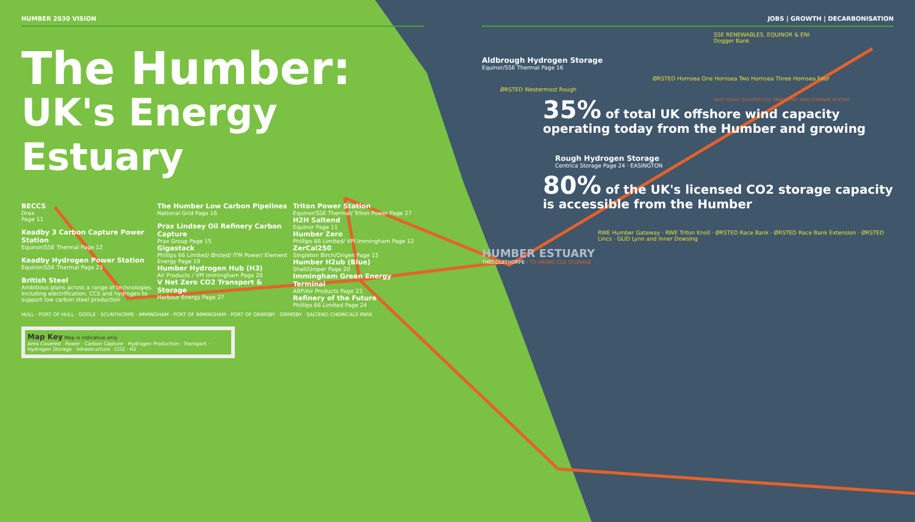HUMBER 2030 VISION
The Humber:
UK's Energy Estuary
BECCS
Drax
Page 11
Keadby 3 Carbon Capture Power Station
Equinor/SSE Thermal Page 12
Keadby Hydrogen Power Station
Equinor/SSE Thermal Page 23
British Steel
Ambitious plans across a range of technologies including electrification, CCS and hydrogen to support low carbon steel production
The Humber Low Carbon Pipelines
National Grid Page 16
Prax Lindsey Oil Refinery Carbon Capture
Prax Group Page 15
Gigastack
Phillips 66 Limited/ Ørsted/ ITM Power/ Element Energy Page 19
Humber Hydrogen Hub (H3)
Air Products / VPI Immingham Page 20
V Net Zero CO2 Transport & Storage
Harbour Energy Page 27
Triton Power Station
Equinor/SSE Thermal/ Triton Power Page 27
H2H Saltend
Equinor Page 11
Humber Zero
Phillips 66 Limited/ VPI Immingham Page 12
ZerCal250
Singleton Birch/Origen Page 15
Humber H2ub (Blue)
Shell/Uniper Page 20
Immingham Green Energy Terminal
ABP/Air Products Page 23
Refinery of the Future
Phillips 66 Limited Page 24
HULL · PORT OF HULL · GOOLE · SCUNTHORPE · IMMINGHAM · PORT OF IMMINGHAM · PORT OF GRIMSBY · GRIMSBY · SALTEND CHEMICALS PARK
Map Key Map is indicative only
Area Covered · Power · Carbon Capture · Hydrogen Production · Transport · Hydrogen Storage · Infrastructure · CO2 · H2
JOBS | GROWTH | DECARBONISATION
SSE RENEWABLES, EQUINOR & ENI
Dogger Bank
Aldbrough Hydrogen Storage
Equinor/SSE Thermal Page 16
ØRSTED Hornsea One Hornsea Two Hornsea Three Hornsea Four
ØRSTED Westermost Rough
EAST COAST CLUSTER CO2 TRANSPORT AND STORAGE SYSTEM
35% of total UK offshore wind capacity operating today from the Humber and growing
Rough Hydrogen Storage
Centrica Storage Page 24 · EASINGTON
80% of the UK's licensed CO2 storage capacity is accessible from the Humber
RWE Humber Gateway · RWE Triton Knoll · ØRSTED Race Bank · ØRSTED Race Bank Extension · ØRSTED Lincs · GLID Lynn and Inner Dowsing
HUMBER ESTUARY
THEDDLETHORPE · TO VIKING CO2 STORAGE